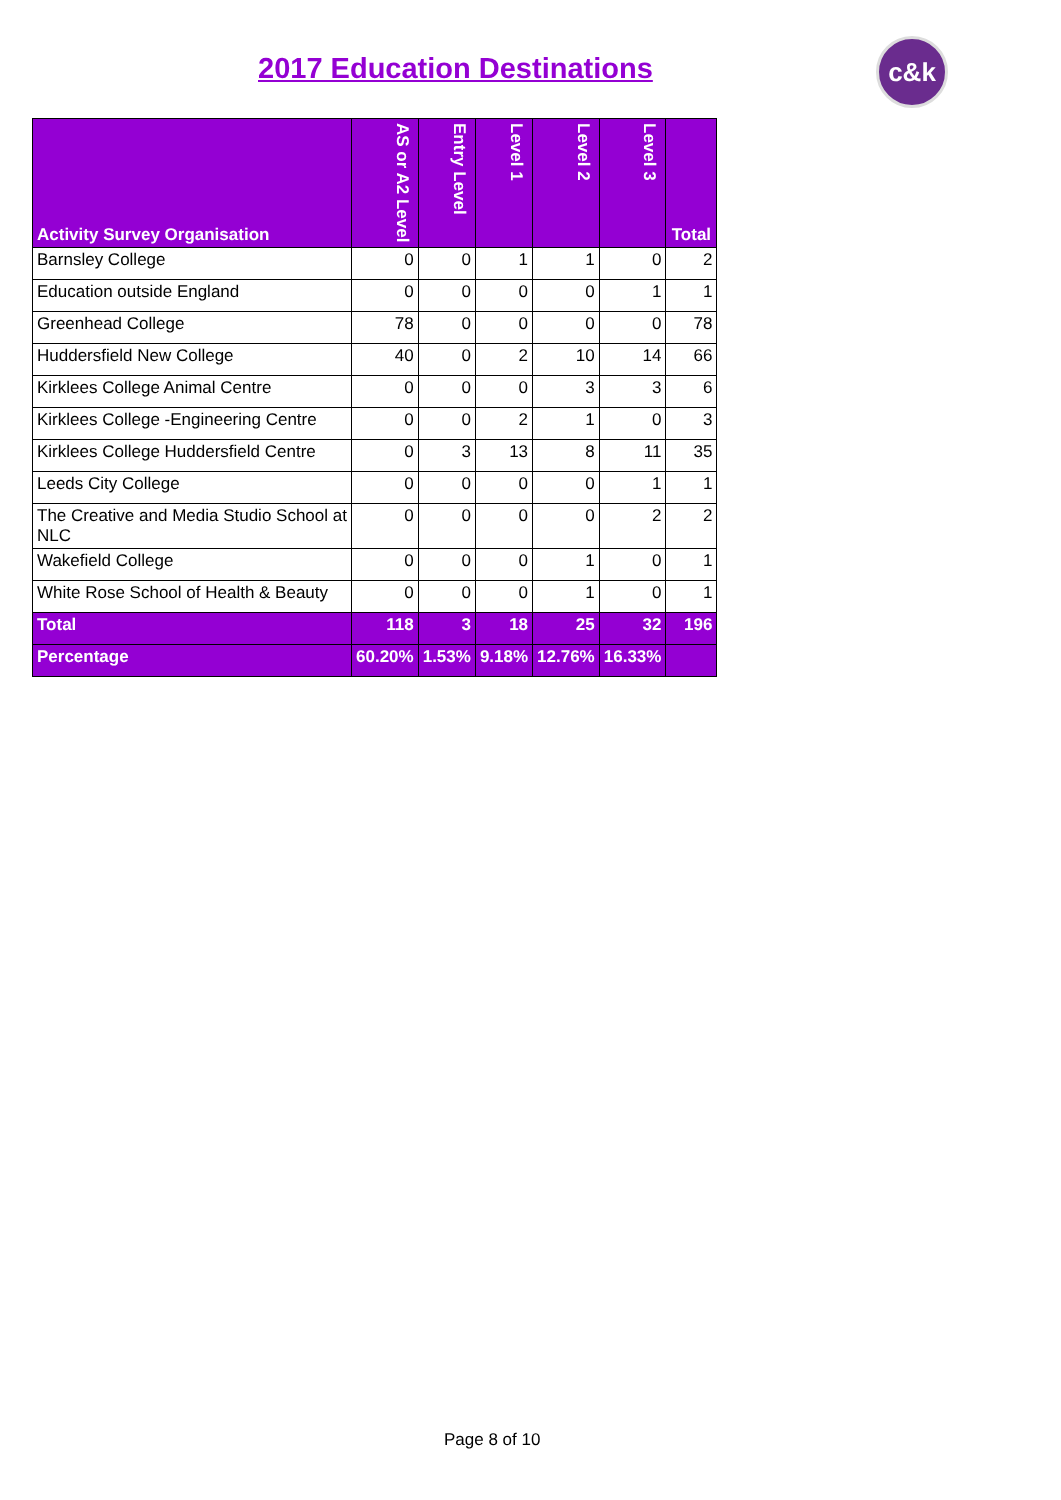2017 Education Destinations
c&k
| Activity Survey Organisation | AS or A2 Level | Entry Level | Level 1 | Level 2 | Level 3 | Total |
| --- | --- | --- | --- | --- | --- | --- |
| Barnsley College | 0 | 0 | 1 | 1 | 0 | 2 |
| Education outside England | 0 | 0 | 0 | 0 | 1 | 1 |
| Greenhead College | 78 | 0 | 0 | 0 | 0 | 78 |
| Huddersfield New College | 40 | 0 | 2 | 10 | 14 | 66 |
| Kirklees College Animal Centre | 0 | 0 | 0 | 3 | 3 | 6 |
| Kirklees College -Engineering Centre | 0 | 0 | 2 | 1 | 0 | 3 |
| Kirklees College Huddersfield Centre | 0 | 3 | 13 | 8 | 11 | 35 |
| Leeds City College | 0 | 0 | 0 | 0 | 1 | 1 |
| The Creative and Media Studio School at NLC | 0 | 0 | 0 | 0 | 2 | 2 |
| Wakefield College | 0 | 0 | 0 | 1 | 0 | 1 |
| White Rose School of Health & Beauty | 0 | 0 | 0 | 1 | 0 | 1 |
| Total | 118 | 3 | 18 | 25 | 32 | 196 |
| Percentage | 60.20% | 1.53% | 9.18% | 12.76% | 16.33% | |
Page 8 of 10